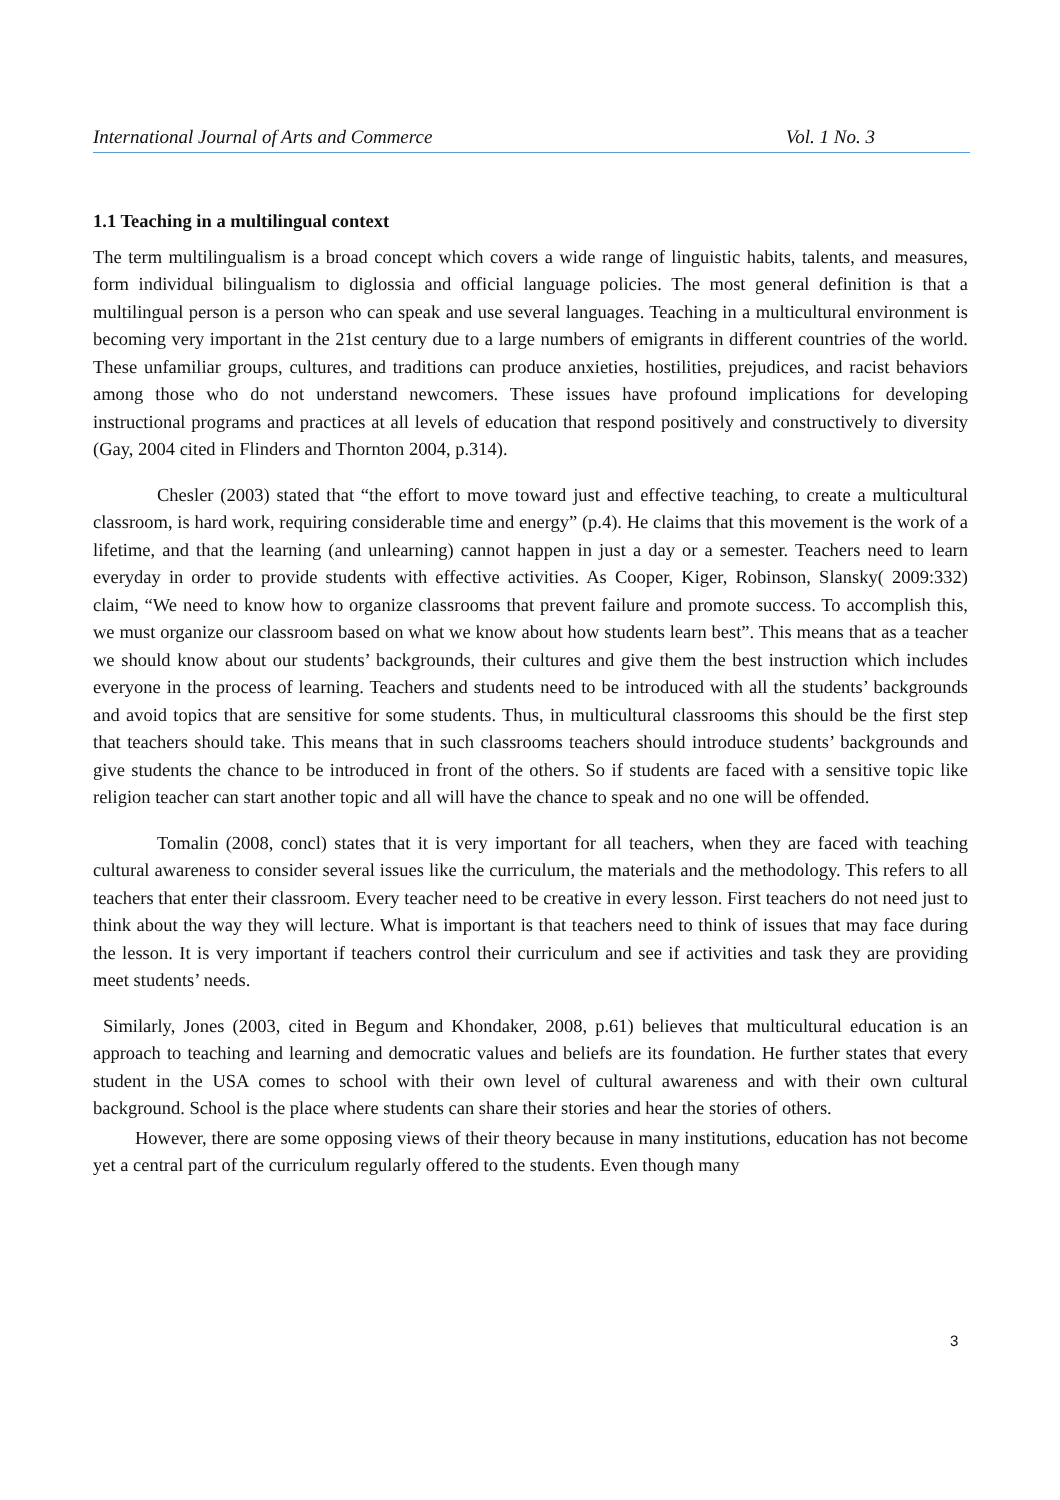International Journal of Arts and Commerce Vol. 1 No. 3
1.1 Teaching in a multilingual context
The term multilingualism is a broad concept which covers a wide range of linguistic habits, talents, and measures, form individual bilingualism to diglossia and official language policies. The most general definition is that a multilingual person is a person who can speak and use several languages. Teaching in a multicultural environment is becoming very important in the 21st century due to a large numbers of emigrants in different countries of the world. These unfamiliar groups, cultures, and traditions can produce anxieties, hostilities, prejudices, and racist behaviors among those who do not understand newcomers. These issues have profound implications for developing instructional programs and practices at all levels of education that respond positively and constructively to diversity (Gay, 2004 cited in Flinders and Thornton 2004, p.314).
Chesler (2003) stated that “the effort to move toward just and effective teaching, to create a multicultural classroom, is hard work, requiring considerable time and energy” (p.4). He claims that this movement is the work of a lifetime, and that the learning (and unlearning) cannot happen in just a day or a semester. Teachers need to learn everyday in order to provide students with effective activities. As Cooper, Kiger, Robinson, Slansky( 2009:332) claim, “We need to know how to organize classrooms that prevent failure and promote success. To accomplish this, we must organize our classroom based on what we know about how students learn best”. This means that as a teacher we should know about our students’ backgrounds, their cultures and give them the best instruction which includes everyone in the process of learning. Teachers and students need to be introduced with all the students’ backgrounds and avoid topics that are sensitive for some students. Thus, in multicultural classrooms this should be the first step that teachers should take. This means that in such classrooms teachers should introduce students’ backgrounds and give students the chance to be introduced in front of the others. So if students are faced with a sensitive topic like religion teacher can start another topic and all will have the chance to speak and no one will be offended.
Tomalin (2008, concl) states that it is very important for all teachers, when they are faced with teaching cultural awareness to consider several issues like the curriculum, the materials and the methodology. This refers to all teachers that enter their classroom. Every teacher need to be creative in every lesson. First teachers do not need just to think about the way they will lecture. What is important is that teachers need to think of issues that may face during the lesson. It is very important if teachers control their curriculum and see if activities and task they are providing meet students’ needs.
Similarly, Jones (2003, cited in Begum and Khondaker, 2008, p.61) believes that multicultural education is an approach to teaching and learning and democratic values and beliefs are its foundation. He further states that every student in the USA comes to school with their own level of cultural awareness and with their own cultural background. School is the place where students can share their stories and hear the stories of others.
However, there are some opposing views of their theory because in many institutions, education has not become yet a central part of the curriculum regularly offered to the students. Even though many
3